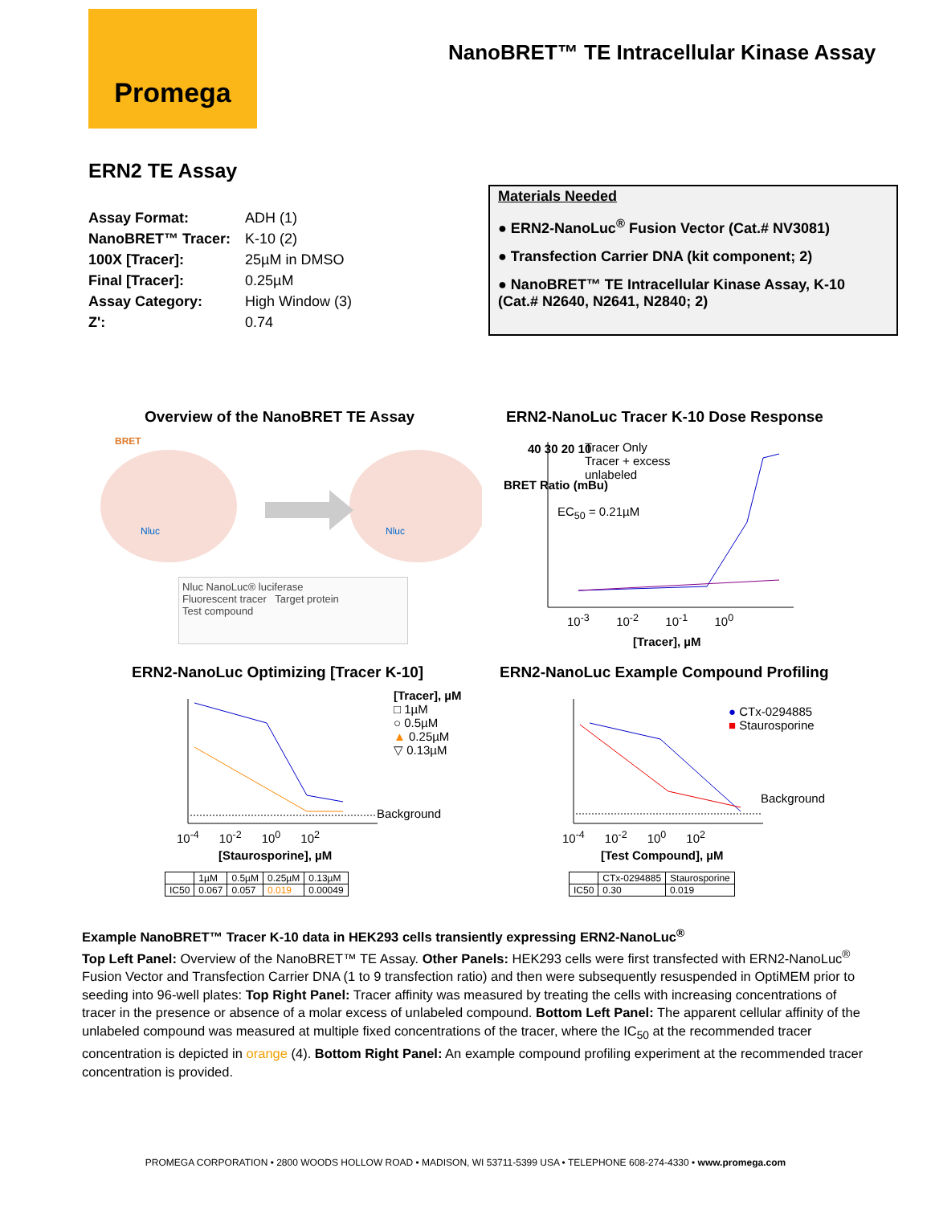Promega
NanoBRET™ TE Intracellular Kinase Assay
ERN2 TE Assay
| Assay Format: | ADH (1) |
| NanoBRET™ Tracer: | K-10 (2) |
| 100X [Tracer]: | 25µM in DMSO |
| Final [Tracer]: | 0.25µM |
| Assay Category: | High Window (3) |
| Z': | 0.74 |
Materials Needed
● ERN2-NanoLuc<sup>®</sup> Fusion Vector (Cat.# NV3081)
● Transfection Carrier DNA (kit component; 2)
● NanoBRET™ TE Intracellular Kinase Assay, K-10 (Cat.# N2640, N2641, N2840; 2)
Overview of the NanoBRET TE Assay
BRET
Nluc
Nluc
Nluc NanoLuc® luciferase
Fluorescent tracer Target protein
Test compound
ERN2-NanoLuc Tracer K-10 Dose Response
Tracer Only
Tracer + excess
unlabeled
EC<sub>50</sub> = 0.21µM
40 30 20 10
BRET Ratio (mBu)
10<sup>-3</sup> 10<sup>-2</sup> 10<sup>-1</sup> 10<sup>0</sup>
[Tracer], µM
ERN2-NanoLuc Optimizing [Tracer K-10]
[Tracer], µM
□ 1µM
○ 0.5µM
▲ 0.25µM
▽ 0.13µM
Background
10<sup>-4</sup> 10<sup>-2</sup> 10<sup>0</sup> 10<sup>2</sup>
[Staurosporine], µM
| | 1µM | 0.5µM | 0.25µM | 0.13µM |
| IC50 | 0.067 | 0.057 | 0.019 | 0.00049 |
ERN2-NanoLuc Example Compound Profiling
● CTx-0294885
■ Staurosporine
Background
10<sup>-4</sup> 10<sup>-2</sup> 10<sup>0</sup> 10<sup>2</sup>
[Test Compound], µM
| | CTx-0294885 | Staurosporine |
| IC50 | 0.30 | 0.019 |
Example NanoBRET™ Tracer K-10 data in HEK293 cells transiently expressing ERN2-NanoLuc<sup>®</sup>
Top Left Panel: Overview of the NanoBRET™ TE Assay. Other Panels: HEK293 cells were first transfected with ERN2-NanoLuc<sup>®</sup> Fusion Vector and Transfection Carrier DNA (1 to 9 transfection ratio) and then were subsequently resuspended in OptiMEM prior to seeding into 96-well plates: Top Right Panel: Tracer affinity was measured by treating the cells with increasing concentrations of tracer in the presence or absence of a molar excess of unlabeled compound. Bottom Left Panel: The apparent cellular affinity of the unlabeled compound was measured at multiple fixed concentrations of the tracer, where the IC<sub>50</sub> at the recommended tracer concentration is depicted in orange (4). Bottom Right Panel: An example compound profiling experiment at the recommended tracer concentration is provided.
PROMEGA CORPORATION • 2800 WOODS HOLLOW ROAD • MADISON, WI 53711-5399 USA • TELEPHONE 608-274-4330 • www.promega.com